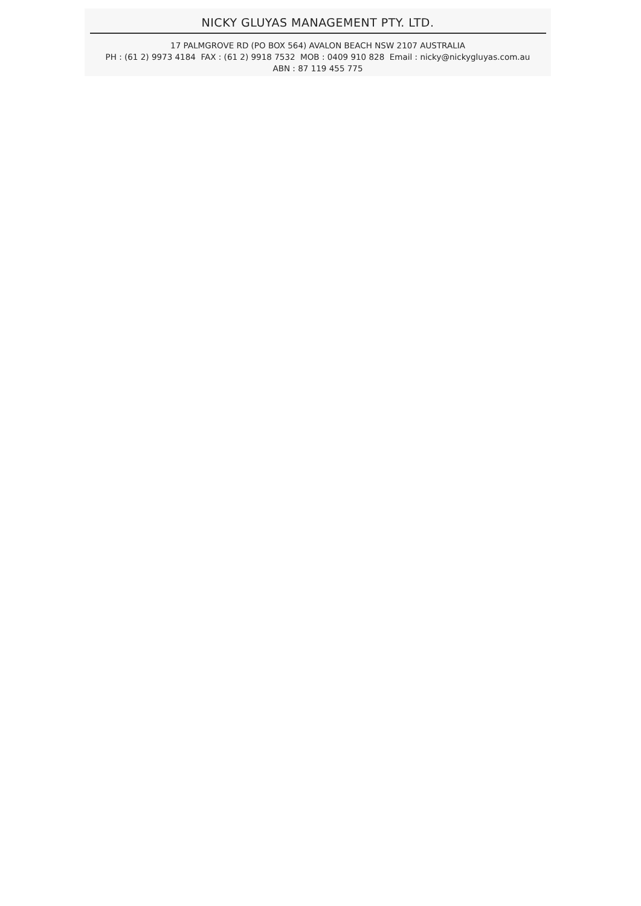NICKY GLUYAS MANAGEMENT PTY. LTD.
17 PALMGROVE RD (PO BOX 564) AVALON BEACH NSW 2107 AUSTRALIA
PH : (61 2) 9973 4184 FAX : (61 2) 9918 7532 MOB : 0409 910 828 Email : nicky@nickygluyas.com.au
ABN : 87 119 455 775